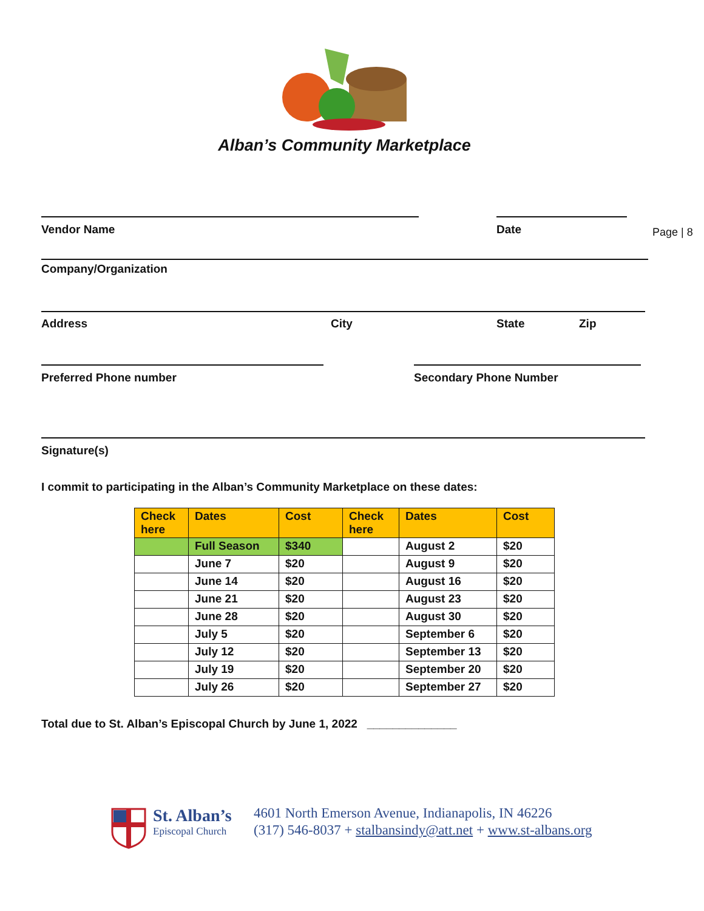Alban’s Community Marketplace
Page | 8
Vendor Name Date
Company/Organization
Address City State Zip
Preferred Phone number Secondary Phone Number
Signature(s)
I commit to participating in the Alban’s Community Marketplace on these dates:
| Check here | Dates | Cost | Check here | Dates | Cost |
| --- | --- | --- | --- | --- | --- |
| | Full Season | $340 | | August 2 | $20 |
| | June 7 | $20 | | August 9 | $20 |
| | June 14 | $20 | | August 16 | $20 |
| | June 21 | $20 | | August 23 | $20 |
| | June 28 | $20 | | August 30 | $20 |
| | July 5 | $20 | | September 6 | $20 |
| | July 12 | $20 | | September 13 | $20 |
| | July 19 | $20 | | September 20 | $20 |
| | July 26 | $20 | | September 27 | $20 |
Total due to St. Alban’s Episcopal Church by June 1, 2022 ______________
St. Alban’s
Episcopal Church
4601 North Emerson Avenue, Indianapolis, IN 46226
(317) 546-8037 + stalbansindy@att.net + www.st-albans.org